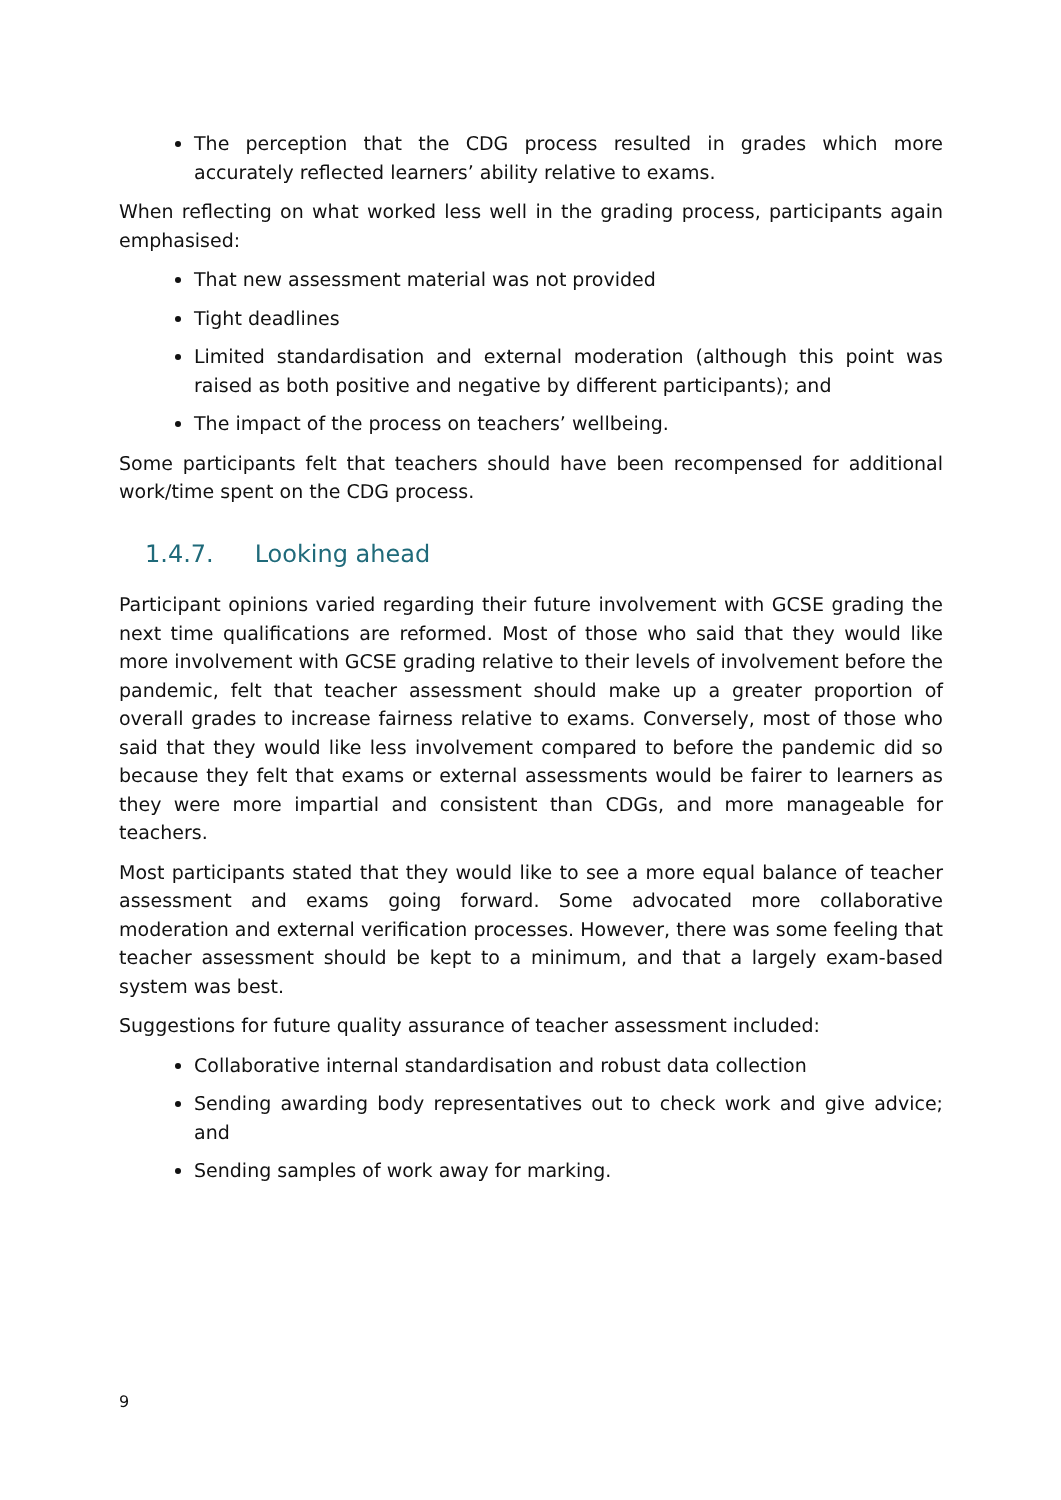The perception that the CDG process resulted in grades which more accurately reflected learners’ ability relative to exams.
When reflecting on what worked less well in the grading process, participants again emphasised:
That new assessment material was not provided
Tight deadlines
Limited standardisation and external moderation (although this point was raised as both positive and negative by different participants); and
The impact of the process on teachers’ wellbeing.
Some participants felt that teachers should have been recompensed for additional work/time spent on the CDG process.
1.4.7. Looking ahead
Participant opinions varied regarding their future involvement with GCSE grading the next time qualifications are reformed. Most of those who said that they would like more involvement with GCSE grading relative to their levels of involvement before the pandemic, felt that teacher assessment should make up a greater proportion of overall grades to increase fairness relative to exams. Conversely, most of those who said that they would like less involvement compared to before the pandemic did so because they felt that exams or external assessments would be fairer to learners as they were more impartial and consistent than CDGs, and more manageable for teachers.
Most participants stated that they would like to see a more equal balance of teacher assessment and exams going forward. Some advocated more collaborative moderation and external verification processes. However, there was some feeling that teacher assessment should be kept to a minimum, and that a largely exam-based system was best.
Suggestions for future quality assurance of teacher assessment included:
Collaborative internal standardisation and robust data collection
Sending awarding body representatives out to check work and give advice; and
Sending samples of work away for marking.
9